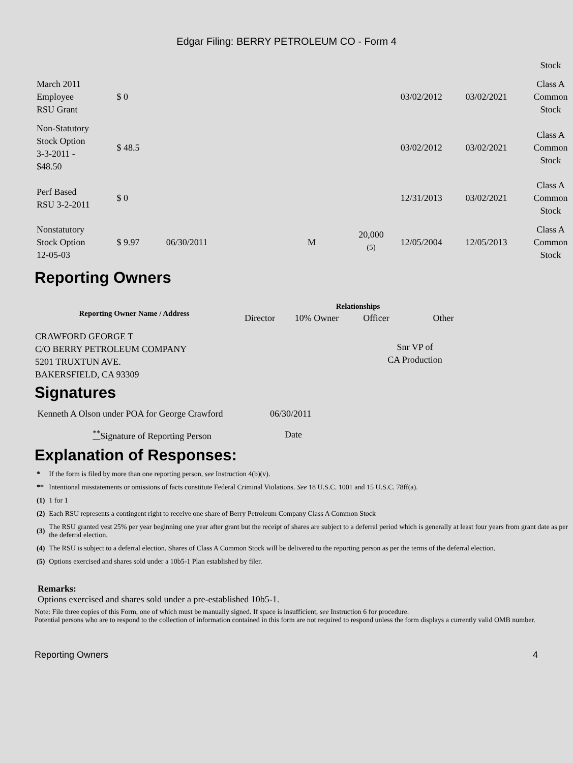Edgar Filing: BERRY PETROLEUM CO - Form 4
| | | | | | | | Stock |
| March 2011 Employee RSU Grant | $ 0 | | | | 03/02/2012 | 03/02/2021 | Class A Common Stock |
| Non-Statutory Stock Option 3-3-2011 - $48.50 | $ 48.5 | | | | 03/02/2012 | 03/02/2021 | Class A Common Stock |
| Perf Based RSU 3-2-2011 | $ 0 | | | | 12/31/2013 | 03/02/2021 | Class A Common Stock |
| Nonstatutory Stock Option 12-05-03 | $ 9.97 | 06/30/2011 | M | 20,000 <sup>(5)</sup> | 12/05/2004 | 12/05/2013 | Class A Common Stock |
Reporting Owners
| Reporting Owner Name / Address | Relationships | | | |
| --- | --- | --- | --- | --- |
| | Director | 10% Owner | Officer | Other |
| CRAWFORD GEORGE T C/O BERRY PETROLEUM COMPANY 5201 TRUXTUN AVE. BAKERSFIELD, CA 93309 | | | Snr VP of CA Production | |
Signatures
| Kenneth A Olson under POA for George Crawford | 06/30/2011 |
| <sup>**</sup> Signature of Reporting Person | Date |
Explanation of Responses:
| * | If the form is filed by more than one reporting person, see Instruction 4(b)(v). |
| ** | Intentional misstatements or omissions of facts constitute Federal Criminal Violations. See 18 U.S.C. 1001 and 15 U.S.C. 78ff(a). |
| (1) | 1 for 1 |
| (2) | Each RSU represents a contingent right to receive one share of Berry Petroleum Company Class A Common Stock |
| (3) | The RSU granted vest 25% per year beginning one year after grant but the receipt of shares are subject to a deferral period which is generally at least four years from grant date as per the deferral election. |
| (4) | The RSU is subject to a deferral election. Shares of Class A Common Stock will be delivered to the reporting person as per the terms of the deferral election. |
| (5) | Options exercised and shares sold under a 10b5-1 Plan established by filer. |
Remarks:
Options exercised and shares sold under a pre-established 10b5-1.
Note: File three copies of this Form, one of which must be manually signed. If space is insufficient, see Instruction 6 for procedure.
Potential persons who are to respond to the collection of information contained in this form are not required to respond unless the form displays a currently valid OMB number.
Reporting Owners 4